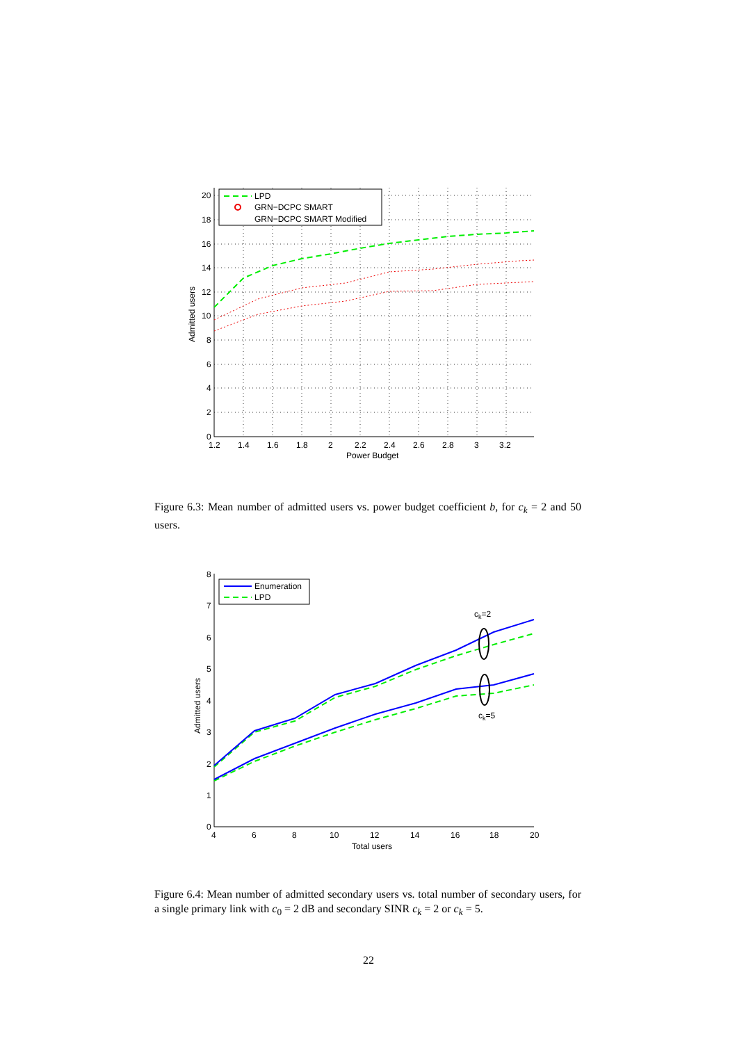LPD
GRN−DCPC SMART
GRN−DCPC SMART Modified
20
18
16
14
12
10
8
6
4
2
0
1.2
1.4
1.6
1.8
2
2.2
2.4
2.6
2.8
3
3.2
Power Budget
Admitted users
Figure 6.3: Mean number of admitted users vs. power budget coefficient b, for c<sub>k</sub> = 2 and 50 users.
ck=2
ck=5
Enumeration
LPD
8
7
6
5
4
3
2
1
0
4
6
8
10
12
14
16
18
20
Total users
Admitted users
Figure 6.4: Mean number of admitted secondary users vs. total number of secondary users, for a single primary link with c<sub>0</sub> = 2 dB and secondary SINR c<sub>k</sub> = 2 or c<sub>k</sub> = 5.
22